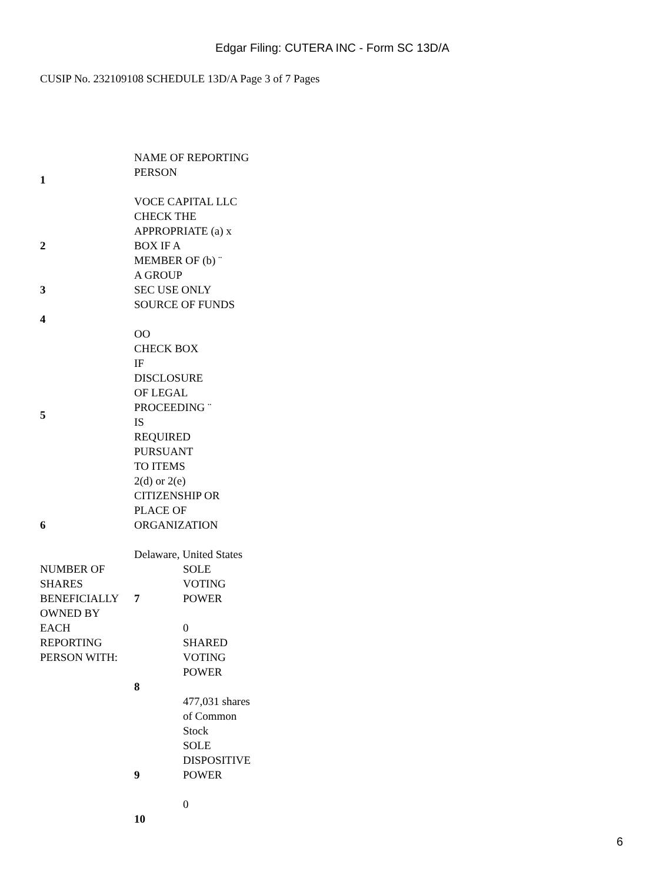Edgar Filing: CUTERA INC - Form SC 13D/A
CUSIP No. 232109108 SCHEDULE 13D/A Page 3 of 7 Pages
| 1 | NAME OF REPORTING PERSON VOCE CAPITAL LLC | |
| 2 | CHECK THE APPROPRIATE (a) x BOX IF A MEMBER OF (b) ¨ A GROUP | |
| 3 | SEC USE ONLY | |
| 4 | SOURCE OF FUNDS OO | |
| 5 | CHECK BOX IF DISCLOSURE OF LEGAL PROCEEDING ¨ IS REQUIRED PURSUANT TO ITEMS 2(d) or 2(e) | |
| 6 | CITIZENSHIP OR PLACE OF ORGANIZATION Delaware, United States | |
| NUMBER OF SHARES BENEFICIALLY OWNED BY EACH REPORTING PERSON WITH: | 7 | SOLE VOTING POWER 0 |
| | 8 | SHARED VOTING POWER 477,031 shares of Common Stock |
| | 9 | SOLE DISPOSITIVE POWER 0 |
| | 10 | |
6